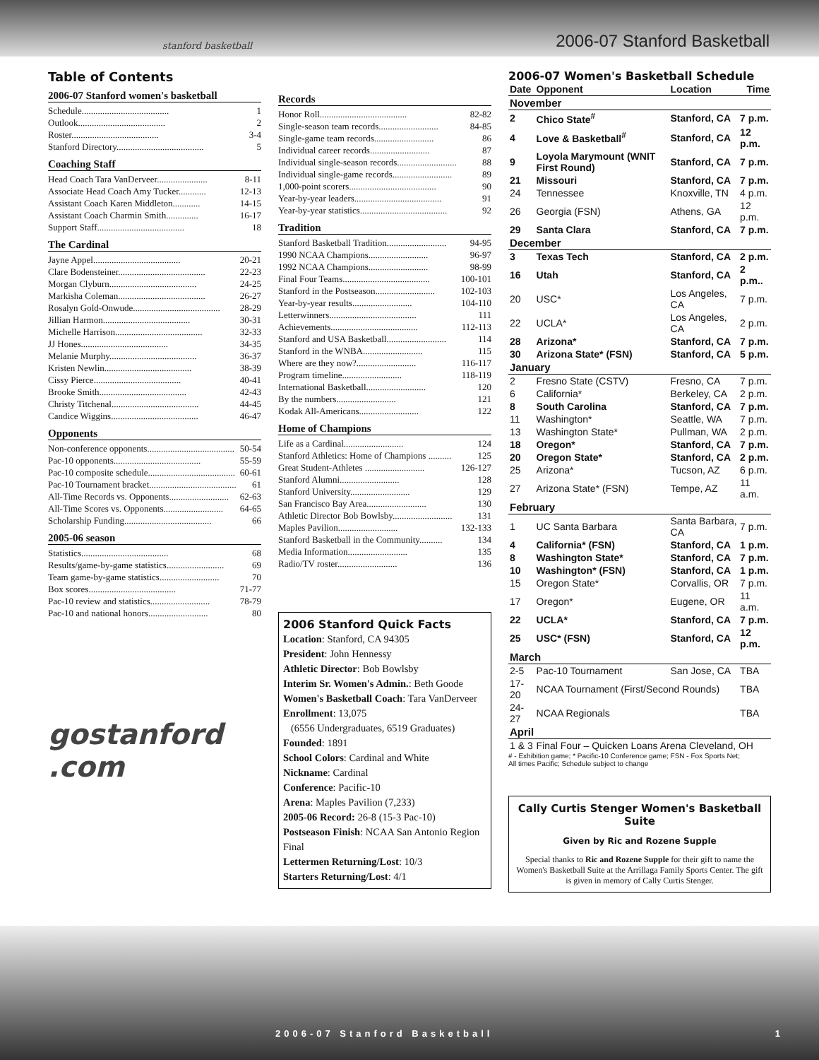stanford basketball 2006-07 Stanford Basketball
Table of Contents
2006-07 Stanford women's basketball
Schedule...................................... 1
Outlook...................................... 2
Roster...................................... 3-4
Stanford Directory...................................... 5
Coaching Staff
Head Coach Tara VanDerveer...................... 8-11
Associate Head Coach Amy Tucker............ 12-13
Assistant Coach Karen Middleton............ 14-15
Assistant Coach Charmin Smith.............. 16-17
Support Staff...................................... 18
The Cardinal
Jayne Appel...................................... 20-21
Clare Bodensteiner...................................... 22-23
Morgan Clyburn...................................... 24-25
Markisha Coleman...................................... 26-27
Rosalyn Gold-Onwude...................................... 28-29
Jillian Harmon...................................... 30-31
Michelle Harrison...................................... 32-33
JJ Hones...................................... 34-35
Melanie Murphy...................................... 36-37
Kristen Newlin...................................... 38-39
Cissy Pierce...................................... 40-41
Brooke Smith...................................... 42-43
Christy Titchenal...................................... 44-45
Candice Wiggins...................................... 46-47
Opponents
Non-conference opponents...................................... 50-54
Pac-10 opponents...................................... 55-59
Pac-10 composite schedule...................................... 60-61
Pac-10 Tournament bracket...................................... 61
All-Time Records vs. Opponents.......................... 62-63
All-Time Scores vs. Opponents.......................... 64-65
Scholarship Funding...................................... 66
2005-06 season
Statistics...................................... 68
Results/game-by-game statistics......................... 69
Team game-by-game statistics.......................... 70
Box scores...................................... 71-77
Pac-10 review and statistics.......................... 78-79
Pac-10 and national honors.......................... 80
gostanford
.com
Records
Honor Roll...................................... 82-82
Single-season team records.......................... 84-85
Single-game team records.......................... 86
Individual career records.......................... 87
Individual single-season records.......................... 88
Individual single-game records.......................... 89
1,000-point scorers...................................... 90
Year-by-year leaders...................................... 91
Year-by-year statistics...................................... 92
Tradition
Stanford Basketball Tradition.......................... 94-95
1990 NCAA Champions.......................... 96-97
1992 NCAA Champions.......................... 98-99
Final Four Teams...................................... 100-101
Stanford in the Postseason.......................... 102-103
Year-by-year results.......................... 104-110
Letterwinners...................................... 111
Achievements...................................... 112-113
Stanford and USA Basketball.......................... 114
Stanford in the WNBA.......................... 115
Where are they now?.......................... 116-117
Program timeline.......................... 118-119
International Basketball.......................... 120
By the numbers.......................... 121
Kodak All-Americans.......................... 122
Home of Champions
Life as a Cardinal.......................... 124
Stanford Athletics: Home of Champions .......... 125
Great Student-Athletes .......................... 126-127
Stanford Alumni.......................... 128
Stanford University.......................... 129
San Francisco Bay Area.......................... 130
Athletic Director Bob Bowlsby.......................... 131
Maples Pavilion.......................... 132-133
Stanford Basketball in the Community.......... 134
Media Information.......................... 135
Radio/TV roster.......................... 136
2006 Stanford Quick Facts
Location: Stanford, CA 94305
President: John Hennessy
Athletic Director: Bob Bowlsby
Interim Sr. Women's Admin.: Beth Goode
Women's Basketball Coach: Tara VanDerveer
Enrollment: 13,075
(6556 Undergraduates, 6519 Graduates)
Founded: 1891
School Colors: Cardinal and White
Nickname: Cardinal
Conference: Pacific-10
Arena: Maples Pavilion (7,233)
2005-06 Record: 26-8 (15-3 Pac-10)
Postseason Finish: NCAA San Antonio Region Final
Lettermen Returning/Lost: 10/3
Starters Returning/Lost: 4/1
2006-07 Women's Basketball Schedule
| Date | Opponent | Location | Time |
| --- | --- | --- | --- |
| November | | | |
| 2 | Chico State<sup>#</sup> | Stanford, CA | 7 p.m. |
| 4 | Love & Basketball<sup>#</sup> | Stanford, CA | 12 p.m. |
| 9 | Loyola Marymount (WNIT First Round) | Stanford, CA | 7 p.m. |
| 21 | Missouri | Stanford, CA | 7 p.m. |
| 24 | Tennessee | Knoxville, TN | 4 p.m. |
| 26 | Georgia (FSN) | Athens, GA | 12 p.m. |
| 29 | Santa Clara | Stanford, CA | 7 p.m. |
| December | | | |
| 3 | Texas Tech | Stanford, CA | 2 p.m. |
| 16 | Utah | Stanford, CA | 2 p.m.. |
| 20 | USC* | Los Angeles, CA | 7 p.m. |
| 22 | UCLA* | Los Angeles, CA | 2 p.m. |
| 28 | Arizona* | Stanford, CA | 7 p.m. |
| 30 | Arizona State* (FSN) | Stanford, CA | 5 p.m. |
| January | | | |
| 2 | Fresno State (CSTV) | Fresno, CA | 7 p.m. |
| 6 | California* | Berkeley, CA | 2 p.m. |
| 8 | South Carolina | Stanford, CA | 7 p.m. |
| 11 | Washington* | Seattle, WA | 7 p.m. |
| 13 | Washington State* | Pullman, WA | 2 p.m. |
| 18 | Oregon* | Stanford, CA | 7 p.m. |
| 20 | Oregon State* | Stanford, CA | 2 p.m. |
| 25 | Arizona* | Tucson, AZ | 6 p.m. |
| 27 | Arizona State* (FSN) | Tempe, AZ | 11 a.m. |
| February | | | |
| 1 | UC Santa Barbara | Santa Barbara, CA | 7 p.m. |
| 4 | California* (FSN) | Stanford, CA | 1 p.m. |
| 8 | Washington State* | Stanford, CA | 7 p.m. |
| 10 | Washington* (FSN) | Stanford, CA | 1 p.m. |
| 15 | Oregon State* | Corvallis, OR | 7 p.m. |
| 17 | Oregon* | Eugene, OR | 11 a.m. |
| 22 | UCLA* | Stanford, CA | 7 p.m. |
| 25 | USC* (FSN) | Stanford, CA | 12 p.m. |
| March | | | |
| 2-5 | Pac-10 Tournament | San Jose, CA | TBA |
| 17-20 | NCAA Tournament (First/Second Rounds) | | TBA |
| 24-27 | NCAA Regionals | | TBA |
| April | | | |
| 1 & 3 | Final Four – Quicken Loans Arena Cleveland, OH | | |
# - Exhibition game; * Pacific-10 Conference game; FSN - Fox Sports Net;
All times Pacific; Schedule subject to change
Cally Curtis Stenger Women's Basketball Suite
Given by Ric and Rozene Supple
Special thanks to Ric and Rozene Supple for their gift to name the Women's Basketball Suite at the Arrillaga Family Sports Center. The gift is given in memory of Cally Curtis Stenger.
2006-07 Stanford Basketball 1